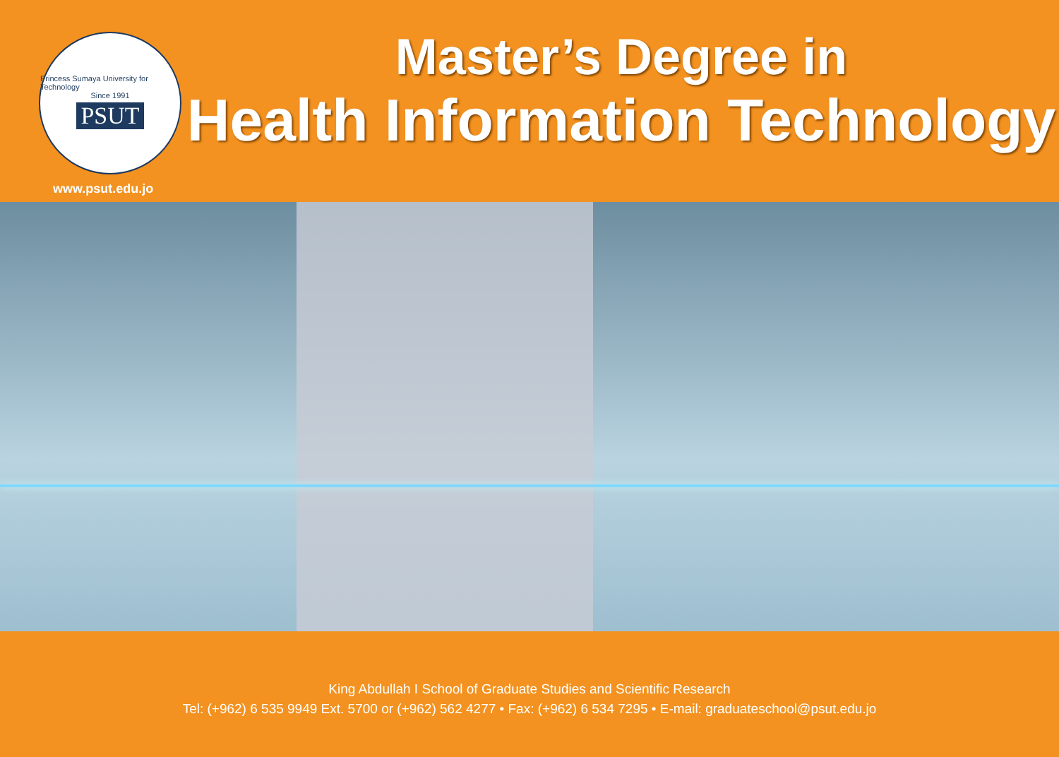Princess Sumaya University for Technology
Since 1991
PSUT
www.psut.edu.jo
Master’s Degree in
Health Information Technology
King Abdullah I School of Graduate Studies and Scientific Research
Tel: (+962) 6 535 9949 Ext. 5700 or (+962) 562 4277 • Fax: (+962) 6 534 7295 • E-mail: graduateschool@psut.edu.jo